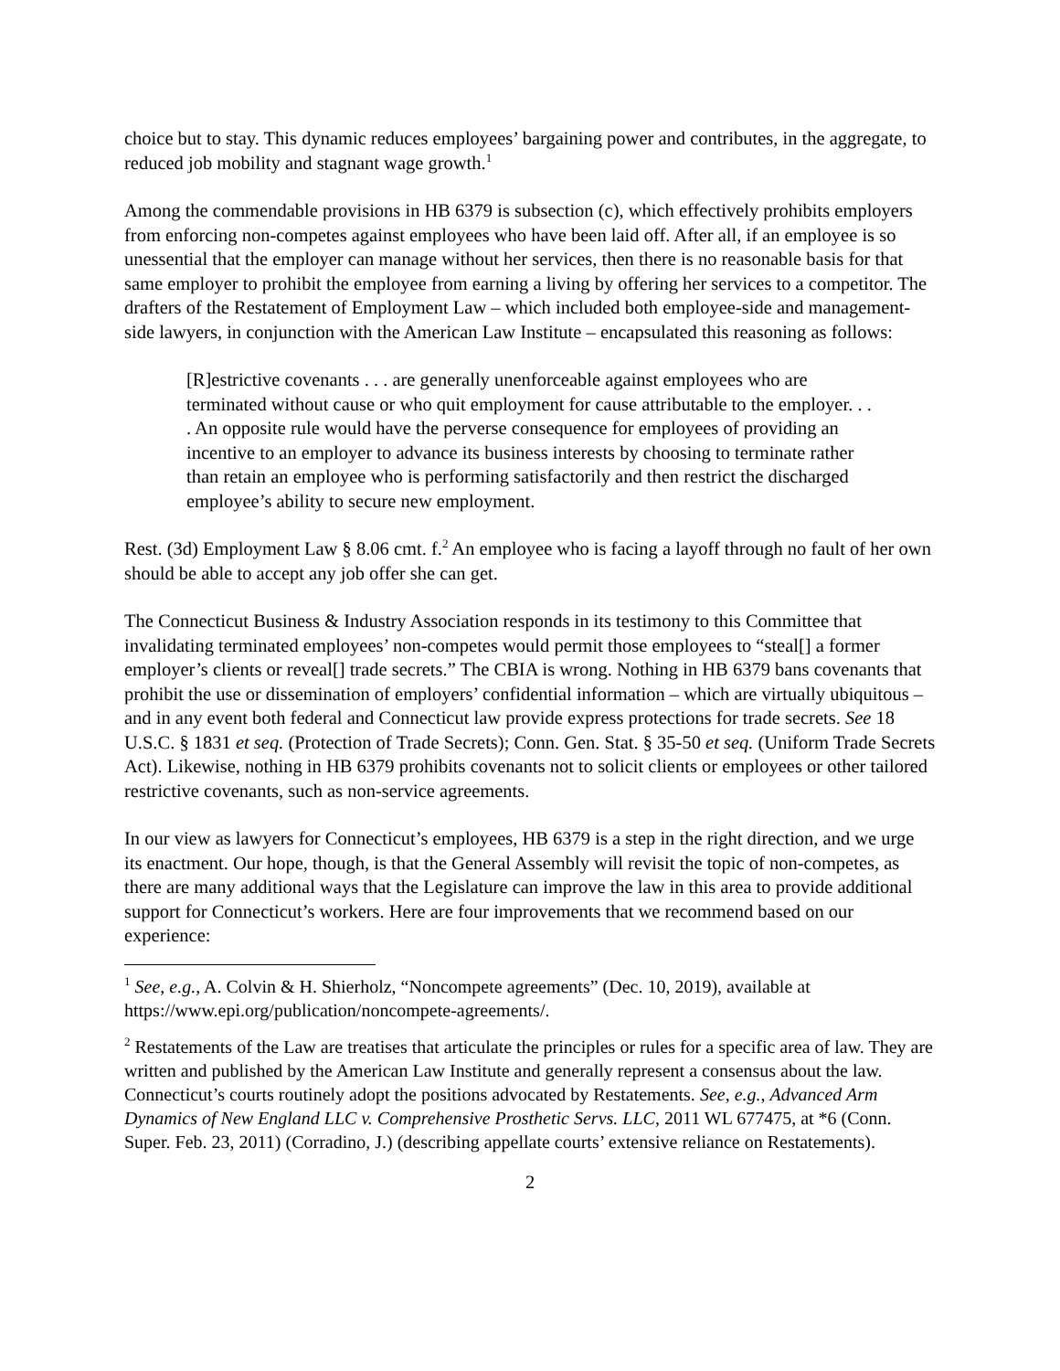choice but to stay. This dynamic reduces employees’ bargaining power and contributes, in the aggregate, to reduced job mobility and stagnant wage growth.<sup>1</sup>
Among the commendable provisions in HB 6379 is subsection (c), which effectively prohibits employers from enforcing non-competes against employees who have been laid off. After all, if an employee is so unessential that the employer can manage without her services, then there is no reasonable basis for that same employer to prohibit the employee from earning a living by offering her services to a competitor. The drafters of the Restatement of Employment Law – which included both employee-side and management-side lawyers, in conjunction with the American Law Institute – encapsulated this reasoning as follows:
[R]estrictive covenants . . . are generally unenforceable against employees who are terminated without cause or who quit employment for cause attributable to the employer. . . . An opposite rule would have the perverse consequence for employees of providing an incentive to an employer to advance its business interests by choosing to terminate rather than retain an employee who is performing satisfactorily and then restrict the discharged employee’s ability to secure new employment.
Rest. (3d) Employment Law § 8.06 cmt. f.<sup>2</sup> An employee who is facing a layoff through no fault of her own should be able to accept any job offer she can get.
The Connecticut Business & Industry Association responds in its testimony to this Committee that invalidating terminated employees’ non-competes would permit those employees to “steal[] a former employer’s clients or reveal[] trade secrets.” The CBIA is wrong. Nothing in HB 6379 bans covenants that prohibit the use or dissemination of employers’ confidential information – which are virtually ubiquitous – and in any event both federal and Connecticut law provide express protections for trade secrets. See 18 U.S.C. § 1831 et seq. (Protection of Trade Secrets); Conn. Gen. Stat. § 35-50 et seq. (Uniform Trade Secrets Act). Likewise, nothing in HB 6379 prohibits covenants not to solicit clients or employees or other tailored restrictive covenants, such as non-service agreements.
In our view as lawyers for Connecticut’s employees, HB 6379 is a step in the right direction, and we urge its enactment. Our hope, though, is that the General Assembly will revisit the topic of non-competes, as there are many additional ways that the Legislature can improve the law in this area to provide additional support for Connecticut’s workers. Here are four improvements that we recommend based on our experience:
<sup>1</sup> See, e.g., A. Colvin & H. Shierholz, “Noncompete agreements” (Dec. 10, 2019), available at https://www.epi.org/publication/noncompete-agreements/.
<sup>2</sup> Restatements of the Law are treatises that articulate the principles or rules for a specific area of law. They are written and published by the American Law Institute and generally represent a consensus about the law. Connecticut’s courts routinely adopt the positions advocated by Restatements. See, e.g., Advanced Arm Dynamics of New England LLC v. Comprehensive Prosthetic Servs. LLC, 2011 WL 677475, at *6 (Conn. Super. Feb. 23, 2011) (Corradino, J.) (describing appellate courts’ extensive reliance on Restatements).
2